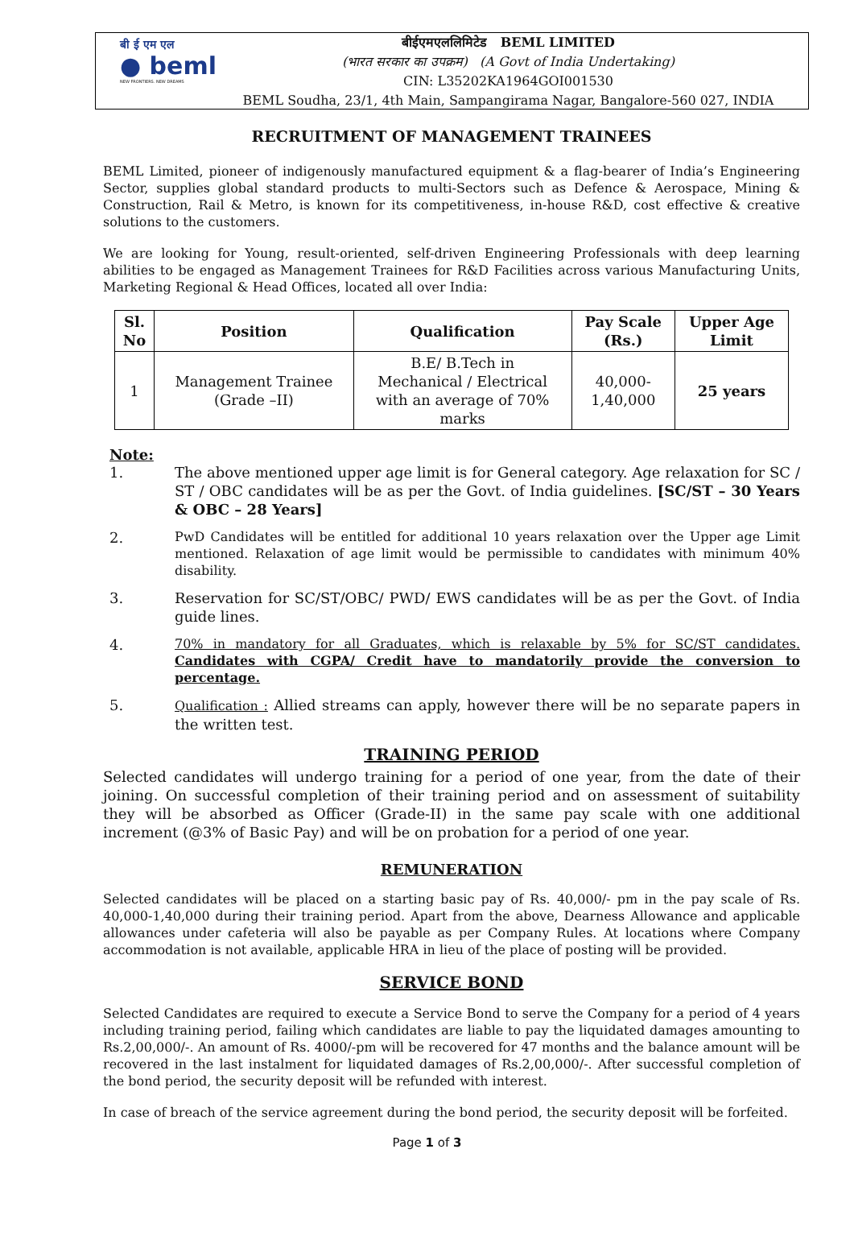बी ई एम एल
● beml
NEW FRONTIERS. NEW DREAMS
बीईएमएललिमिटेड BEML LIMITED
(भारत सरकार का उपक्रम) (A Govt of India Undertaking)
CIN: L35202KA1964GOI001530
BEML Soudha, 23/1, 4th Main, Sampangirama Nagar, Bangalore-560 027, INDIA
RECRUITMENT OF MANAGEMENT TRAINEES
BEML Limited, pioneer of indigenously manufactured equipment & a flag-bearer of India’s Engineering Sector, supplies global standard products to multi-Sectors such as Defence & Aerospace, Mining & Construction, Rail & Metro, is known for its competitiveness, in-house R&D, cost effective & creative solutions to the customers.
We are looking for Young, result-oriented, self-driven Engineering Professionals with deep learning abilities to be engaged as Management Trainees for R&D Facilities across various Manufacturing Units, Marketing Regional & Head Offices, located all over India:
| Sl. No | Position | Qualification | Pay Scale (Rs.) | Upper Age Limit |
| --- | --- | --- | --- | --- |
| 1 | Management Trainee (Grade –II) | B.E/ B.Tech in Mechanical / Electrical with an average of 70% marks | 40,000- 1,40,000 | 25 years |
Note:
1. The above mentioned upper age limit is for General category. Age relaxation for SC / ST / OBC candidates will be as per the Govt. of India guidelines. [SC/ST – 30 Years & OBC – 28 Years]
2. PwD Candidates will be entitled for additional 10 years relaxation over the Upper age Limit mentioned. Relaxation of age limit would be permissible to candidates with minimum 40% disability.
3. Reservation for SC/ST/OBC/ PWD/ EWS candidates will be as per the Govt. of India guide lines.
4. 70% in mandatory for all Graduates, which is relaxable by 5% for SC/ST candidates. Candidates with CGPA/ Credit have to mandatorily provide the conversion to percentage.
5. Qualification : Allied streams can apply, however there will be no separate papers in the written test.
TRAINING PERIOD
Selected candidates will undergo training for a period of one year, from the date of their joining. On successful completion of their training period and on assessment of suitability they will be absorbed as Officer (Grade-II) in the same pay scale with one additional increment (@3% of Basic Pay) and will be on probation for a period of one year.
REMUNERATION
Selected candidates will be placed on a starting basic pay of Rs. 40,000/- pm in the pay scale of Rs. 40,000-1,40,000 during their training period. Apart from the above, Dearness Allowance and applicable allowances under cafeteria will also be payable as per Company Rules. At locations where Company accommodation is not available, applicable HRA in lieu of the place of posting will be provided.
SERVICE BOND
Selected Candidates are required to execute a Service Bond to serve the Company for a period of 4 years including training period, failing which candidates are liable to pay the liquidated damages amounting to Rs.2,00,000/-. An amount of Rs. 4000/-pm will be recovered for 47 months and the balance amount will be recovered in the last instalment for liquidated damages of Rs.2,00,000/-. After successful completion of the bond period, the security deposit will be refunded with interest.
In case of breach of the service agreement during the bond period, the security deposit will be forfeited.
Page 1 of 3